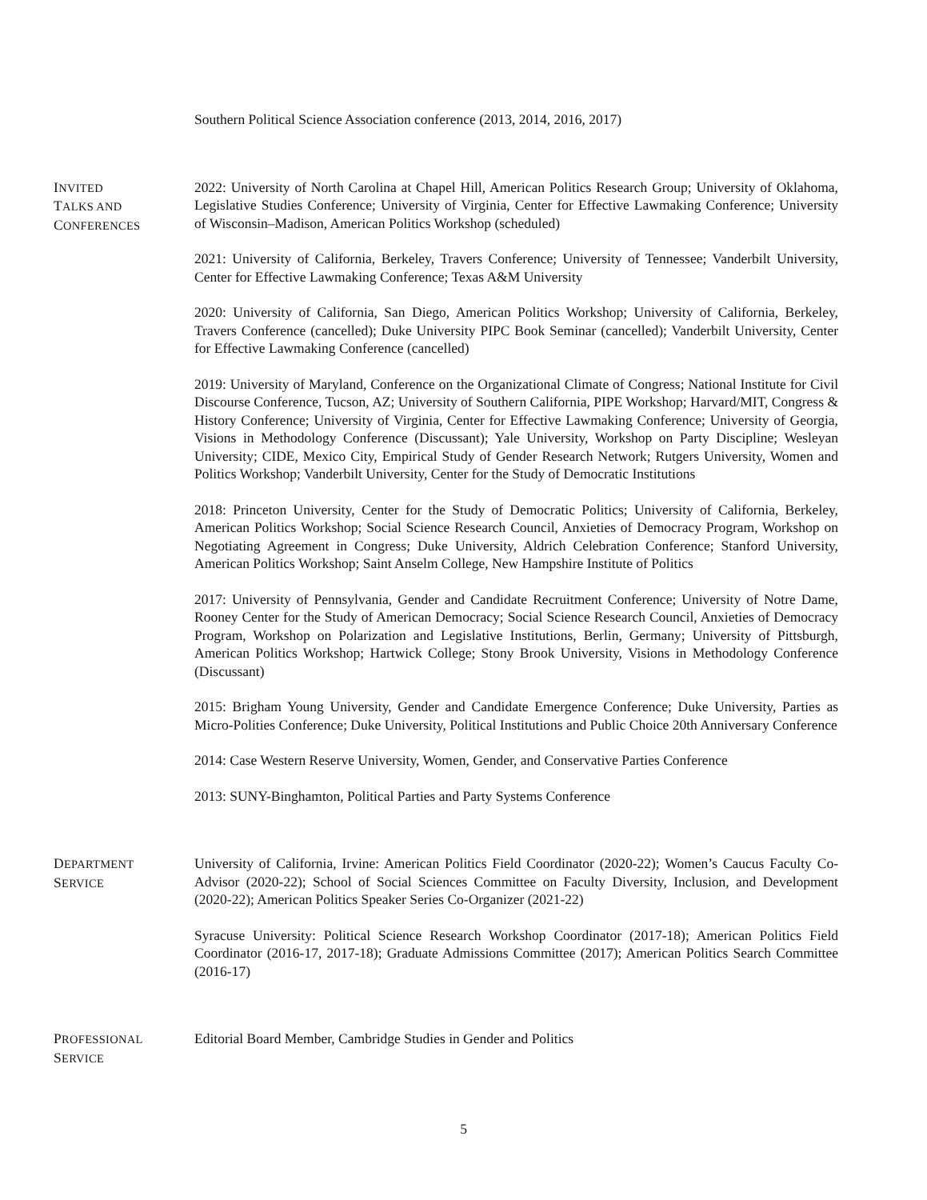Southern Political Science Association conference (2013, 2014, 2016, 2017)
INVITED
TALKS AND
CONFERENCES
2022: University of North Carolina at Chapel Hill, American Politics Research Group; University of Oklahoma, Legislative Studies Conference; University of Virginia, Center for Effective Lawmaking Conference; University of Wisconsin–Madison, American Politics Workshop (scheduled)
2021: University of California, Berkeley, Travers Conference; University of Tennessee; Vanderbilt University, Center for Effective Lawmaking Conference; Texas A&M University
2020: University of California, San Diego, American Politics Workshop; University of California, Berkeley, Travers Conference (cancelled); Duke University PIPC Book Seminar (cancelled); Vanderbilt University, Center for Effective Lawmaking Conference (cancelled)
2019: University of Maryland, Conference on the Organizational Climate of Congress; National Institute for Civil Discourse Conference, Tucson, AZ; University of Southern California, PIPE Workshop; Harvard/MIT, Congress & History Conference; University of Virginia, Center for Effective Lawmaking Conference; University of Georgia, Visions in Methodology Conference (Discussant); Yale University, Workshop on Party Discipline; Wesleyan University; CIDE, Mexico City, Empirical Study of Gender Research Network; Rutgers University, Women and Politics Workshop; Vanderbilt University, Center for the Study of Democratic Institutions
2018: Princeton University, Center for the Study of Democratic Politics; University of California, Berkeley, American Politics Workshop; Social Science Research Council, Anxieties of Democracy Program, Workshop on Negotiating Agreement in Congress; Duke University, Aldrich Celebration Conference; Stanford University, American Politics Workshop; Saint Anselm College, New Hampshire Institute of Politics
2017: University of Pennsylvania, Gender and Candidate Recruitment Conference; University of Notre Dame, Rooney Center for the Study of American Democracy; Social Science Research Council, Anxieties of Democracy Program, Workshop on Polarization and Legislative Institutions, Berlin, Germany; University of Pittsburgh, American Politics Workshop; Hartwick College; Stony Brook University, Visions in Methodology Conference (Discussant)
2015: Brigham Young University, Gender and Candidate Emergence Conference; Duke University, Parties as Micro-Polities Conference; Duke University, Political Institutions and Public Choice 20th Anniversary Conference
2014: Case Western Reserve University, Women, Gender, and Conservative Parties Conference
2013: SUNY-Binghamton, Political Parties and Party Systems Conference
DEPARTMENT
SERVICE
University of California, Irvine: American Politics Field Coordinator (2020-22); Women’s Caucus Faculty Co-Advisor (2020-22); School of Social Sciences Committee on Faculty Diversity, Inclusion, and Development (2020-22); American Politics Speaker Series Co-Organizer (2021-22)
Syracuse University: Political Science Research Workshop Coordinator (2017-18); American Politics Field Coordinator (2016-17, 2017-18); Graduate Admissions Committee (2017); American Politics Search Committee (2016-17)
PROFESSIONAL
SERVICE
Editorial Board Member, Cambridge Studies in Gender and Politics
5